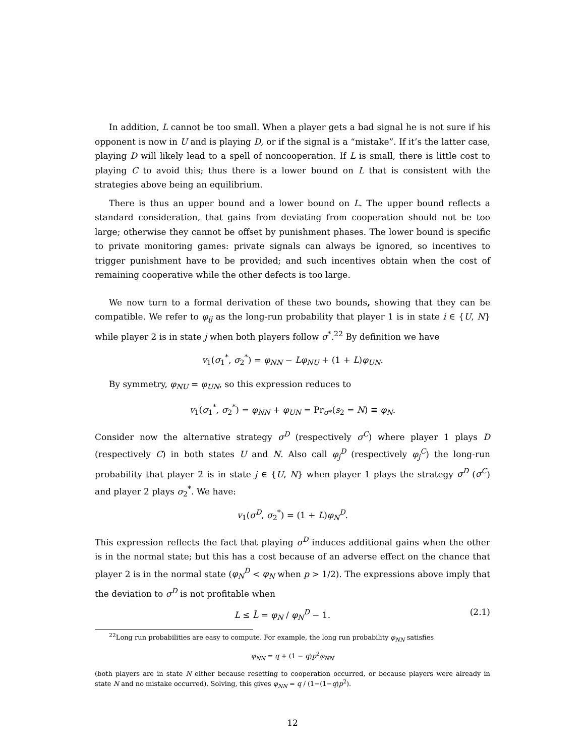In addition, L cannot be too small. When a player gets a bad signal he is not sure if his opponent is now in U and is playing D, or if the signal is a “mistake”. If it’s the latter case, playing D will likely lead to a spell of noncooperation. If L is small, there is little cost to playing C to avoid this; thus there is a lower bound on L that is consistent with the strategies above being an equilibrium.
There is thus an upper bound and a lower bound on L. The upper bound reflects a standard consideration, that gains from deviating from cooperation should not be too large; otherwise they cannot be offset by punishment phases. The lower bound is specific to private monitoring games: private signals can always be ignored, so incentives to trigger punishment have to be provided; and such incentives obtain when the cost of remaining cooperative while the other defects is too large.
We now turn to a formal derivation of these two bounds, showing that they can be compatible. We refer to φ<sub>ij</sub> as the long-run probability that player 1 is in state i ∈ {U, N} while player 2 is in state j when both players follow σ<sup>*</sup>.<sup>22</sup> By definition we have
v<sub>1</sub>(σ<sub>1</sub><sup>*</sup>, σ<sub>2</sub><sup>*</sup>) = φ<sub>NN</sub> − Lφ<sub>NU</sub> + (1 + L)φ<sub>UN</sub>.
By symmetry, φ<sub>NU</sub> = φ<sub>UN</sub>, so this expression reduces to
v<sub>1</sub>(σ<sub>1</sub><sup>*</sup>, σ<sub>2</sub><sup>*</sup>) = φ<sub>NN</sub> + φ<sub>UN</sub> = Pr<sub>σ*</sub>(s<sub>2</sub> = N) ≡ φ<sub>N</sub>.
Consider now the alternative strategy σ<sup>D</sup> (respectively σ<sup>C</sup>) where player 1 plays D (respectively C) in both states U and N. Also call φ<sub>j</sub><sup>D</sup> (respectively φ<sub>j</sub><sup>C</sup>) the long-run probability that player 2 is in state j ∈ {U, N} when player 1 plays the strategy σ<sup>D</sup> (σ<sup>C</sup>) and player 2 plays σ<sub>2</sub><sup>*</sup>. We have:
v<sub>1</sub>(σ<sup>D</sup>, σ<sub>2</sub><sup>*</sup>) = (1 + L)φ<sub>N</sub><sup>D</sup>.
This expression reflects the fact that playing σ<sup>D</sup> induces additional gains when the other is in the normal state; but this has a cost because of an adverse effect on the chance that player 2 is in the normal state (φ<sub>N</sub><sup>D</sup> < φ<sub>N</sub> when p > 1/2). The expressions above imply that the deviation to σ<sup>D</sup> is not profitable when
L ≤ L̄ = φ<sub>N</sub> / φ<sub>N</sub><sup>D</sup> − 1. (2.1)
<sup>22</sup> Long run probabilities are easy to compute. For example, the long run probability φ<sub>NN</sub> satisfies
φ<sub>NN</sub> = q + (1 − q)p<sup>2</sup>φ<sub>NN</sub>
(both players are in state N either because resetting to cooperation occurred, or because players were already in state N and no mistake occurred). Solving, this gives φ<sub>NN</sub> = q / (1−(1−q)p<sup>2</sup>).
12